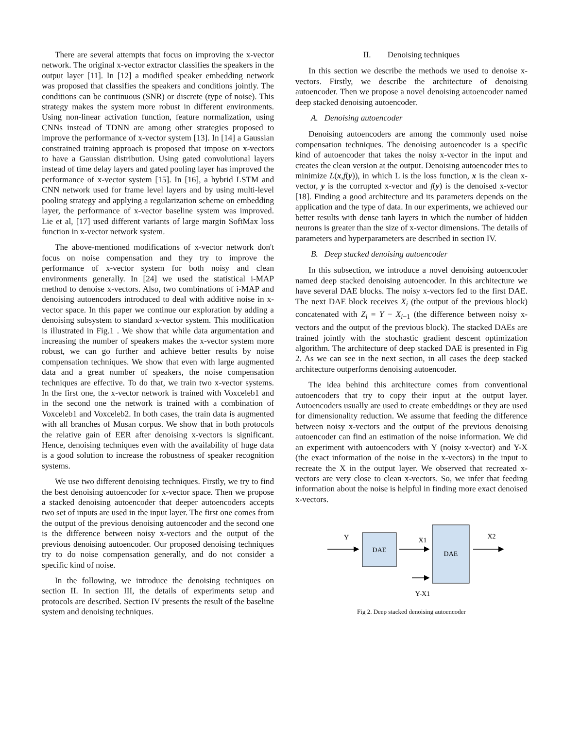There are several attempts that focus on improving the x-vector network. The original x-vector extractor classifies the speakers in the output layer [11]. In [12] a modified speaker embedding network was proposed that classifies the speakers and conditions jointly. The conditions can be continuous (SNR) or discrete (type of noise). This strategy makes the system more robust in different environments. Using non-linear activation function, feature normalization, using CNNs instead of TDNN are among other strategies proposed to improve the performance of x-vector system [13]. In [14] a Gaussian constrained training approach is proposed that impose on x-vectors to have a Gaussian distribution. Using gated convolutional layers instead of time delay layers and gated pooling layer has improved the performance of x-vector system [15]. In [16], a hybrid LSTM and CNN network used for frame level layers and by using multi-level pooling strategy and applying a regularization scheme on embedding layer, the performance of x-vector baseline system was improved. Lie et al, [17] used different variants of large margin SoftMax loss function in x-vector network system.
The above-mentioned modifications of x-vector network don't focus on noise compensation and they try to improve the performance of x-vector system for both noisy and clean environments generally. In [24] we used the statistical i-MAP method to denoise x-vectors. Also, two combinations of i-MAP and denoising autoencoders introduced to deal with additive noise in x-vector space. In this paper we continue our exploration by adding a denoising subsystem to standard x-vector system. This modification is illustrated in Fig.1 . We show that while data argumentation and increasing the number of speakers makes the x-vector system more robust, we can go further and achieve better results by noise compensation techniques. We show that even with large augmented data and a great number of speakers, the noise compensation techniques are effective. To do that, we train two x-vector systems. In the first one, the x-vector network is trained with Voxceleb1 and in the second one the network is trained with a combination of Voxceleb1 and Voxceleb2. In both cases, the train data is augmented with all branches of Musan corpus. We show that in both protocols the relative gain of EER after denoising x-vectors is significant. Hence, denoising techniques even with the availability of huge data is a good solution to increase the robustness of speaker recognition systems.
We use two different denoising techniques. Firstly, we try to find the best denoising autoencoder for x-vector space. Then we propose a stacked denoising autoencoder that deeper autoencoders accepts two set of inputs are used in the input layer. The first one comes from the output of the previous denoising autoencoder and the second one is the difference between noisy x-vectors and the output of the previous denoising autoencoder. Our proposed denoising techniques try to do noise compensation generally, and do not consider a specific kind of noise.
In the following, we introduce the denoising techniques on section II. In section III, the details of experiments setup and protocols are described. Section IV presents the result of the baseline system and denoising techniques.
II. Denoising techniques
In this section we describe the methods we used to denoise x-vectors. Firstly, we describe the architecture of denoising autoencoder. Then we propose a novel denoising autoencoder named deep stacked denoising autoencoder.
A. Denoising autoencoder
Denoising autoencoders are among the commonly used noise compensation techniques. The denoising autoencoder is a specific kind of autoencoder that takes the noisy x-vector in the input and creates the clean version at the output. Denoising autoencoder tries to minimize L(x,f(y)), in which L is the loss function, x is the clean x-vector, y is the corrupted x-vector and f(y) is the denoised x-vector [18]. Finding a good architecture and its parameters depends on the application and the type of data. In our experiments, we achieved our better results with dense tanh layers in which the number of hidden neurons is greater than the size of x-vector dimensions. The details of parameters and hyperparameters are described in section IV.
B. Deep stacked denoising autoencoder
In this subsection, we introduce a novel denoising autoencoder named deep stacked denoising autoencoder. In this architecture we have several DAE blocks. The noisy x-vectors fed to the first DAE. The next DAE block receives X<sub>i</sub> (the output of the previous block) concatenated with Z<sub>i</sub> = Y − X<sub>i−1</sub> (the difference between noisy x-vectors and the output of the previous block). The stacked DAEs are trained jointly with the stochastic gradient descent optimization algorithm. The architecture of deep stacked DAE is presented in Fig 2. As we can see in the next section, in all cases the deep stacked architecture outperforms denoising autoencoder.
The idea behind this architecture comes from conventional autoencoders that try to copy their input at the output layer. Autoencoders usually are used to create embeddings or they are used for dimensionality reduction. We assume that feeding the difference between noisy x-vectors and the output of the previous denoising autoencoder can find an estimation of the noise information. We did an experiment with autoencoders with Y (noisy x-vector) and Y-X (the exact information of the noise in the x-vectors) in the input to recreate the X in the output layer. We observed that recreated x-vectors are very close to clean x-vectors. So, we infer that feeding information about the noise is helpful in finding more exact denoised x-vectors.
Y
DAE
X1
Y-X1
DAE
X2
Fig 2. Deep stacked denoising autoencoder